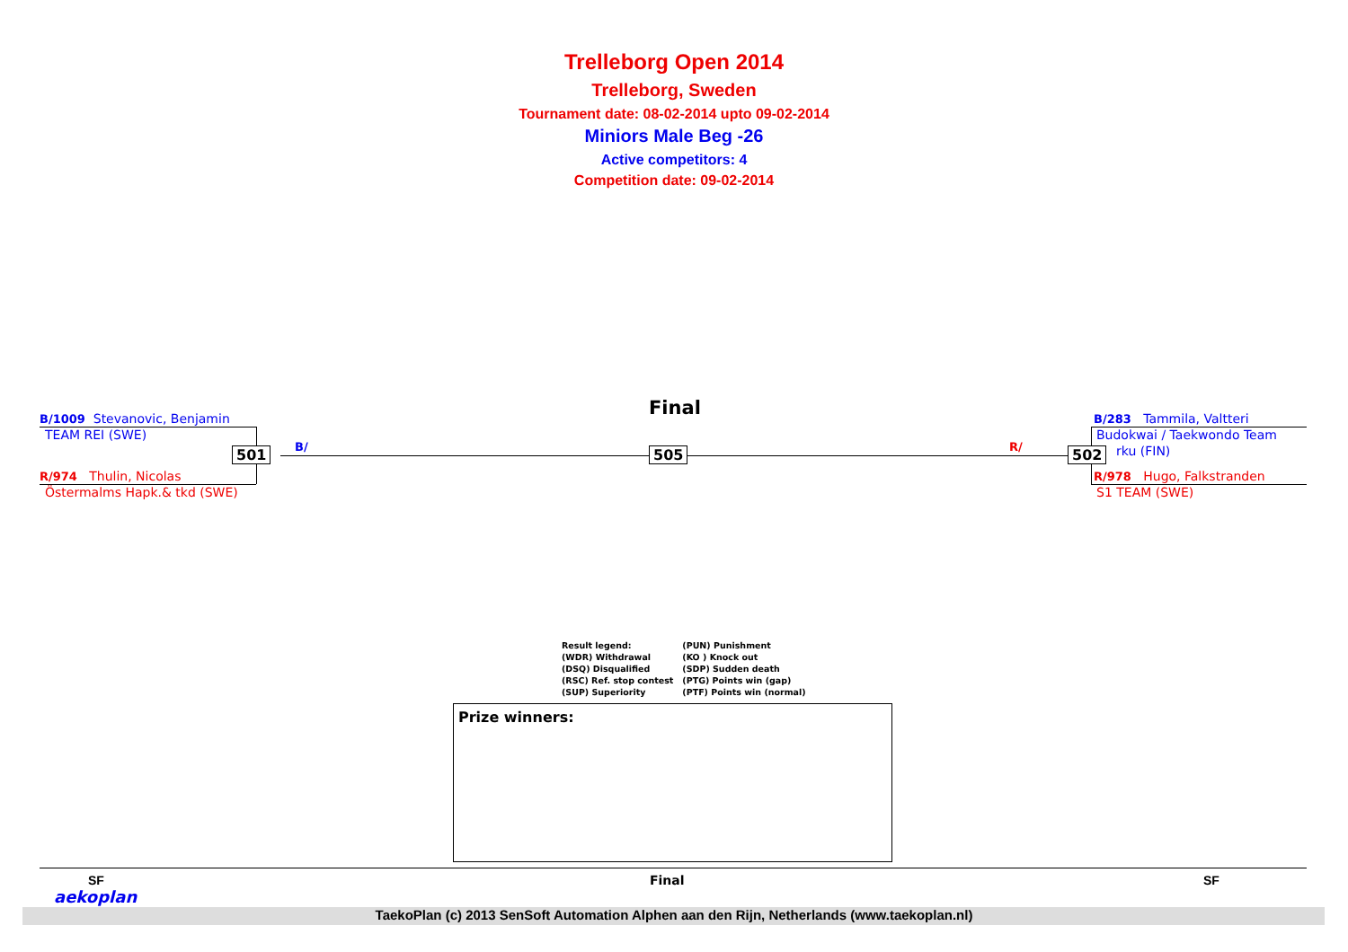Trelleborg Open 2014
Trelleborg, Sweden
Tournament date: 08-02-2014 upto 09-02-2014
Miniors Male Beg -26
Active competitors: 4
Competition date: 09-02-2014
Final
B/1009 Stevanovic, Benjamin
TEAM REI (SWE)
501 B/ 505 R/
R/974 Thulin, Nicolas
Östermalms Hapk.& tkd (SWE)
B/283 Tammila, Valtteri
Budokwai / Taekwondo Team
502 rku (FIN)
R/978 Hugo, Falkstranden
S1 TEAM (SWE)
Result legend:
(WDR) Withdrawal
(DSQ) Disqualified
(RSC) Ref. stop contest
(SUP) Superiority
(PUN) Punishment
(KO ) Knock out
(SDP) Sudden death
(PTG) Points win (gap)
(PTF) Points win (normal)
Prize winners:
SF Final SF
aekoplan
TaekoPlan (c) 2013 SenSoft Automation Alphen aan den Rijn, Netherlands (www.taekoplan.nl)